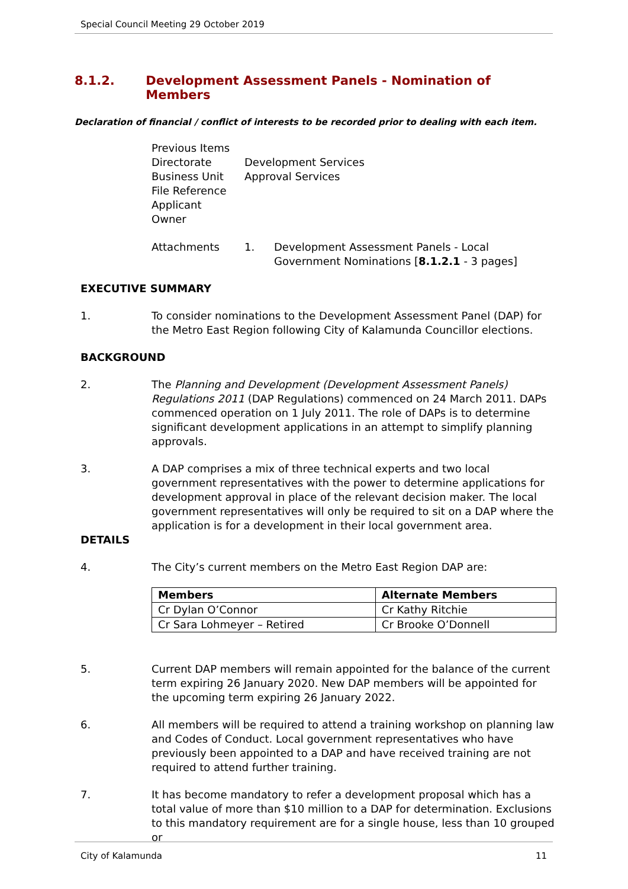Special Council Meeting 29 October 2019
8.1.2. Development Assessment Panels - Nomination of Members
Declaration of financial / conflict of interests to be recorded prior to dealing with each item.
| Previous Items | | |
| Directorate | Development Services | |
| Business Unit | Approval Services | |
| File Reference | | |
| Applicant | | |
| Owner | | |
| Attachments | 1. | Development Assessment Panels - Local Government Nominations [ 8.1.2.1 - 3 pages] |
EXECUTIVE SUMMARY
1. To consider nominations to the Development Assessment Panel (DAP) for the Metro East Region following City of Kalamunda Councillor elections.
BACKGROUND
2. The Planning and Development (Development Assessment Panels) Regulations 2011 (DAP Regulations) commenced on 24 March 2011. DAPs commenced operation on 1 July 2011. The role of DAPs is to determine significant development applications in an attempt to simplify planning approvals.
3. A DAP comprises a mix of three technical experts and two local government representatives with the power to determine applications for development approval in place of the relevant decision maker. The local government representatives will only be required to sit on a DAP where the application is for a development in their local government area.
DETAILS
4. The City’s current members on the Metro East Region DAP are:
| Members | Alternate Members |
| --- | --- |
| Cr Dylan O’Connor | Cr Kathy Ritchie |
| Cr Sara Lohmeyer – Retired | Cr Brooke O’Donnell |
5. Current DAP members will remain appointed for the balance of the current term expiring 26 January 2020. New DAP members will be appointed for the upcoming term expiring 26 January 2022.
6. All members will be required to attend a training workshop on planning law and Codes of Conduct. Local government representatives who have previously been appointed to a DAP and have received training are not required to attend further training.
7. It has become mandatory to refer a development proposal which has a total value of more than $10 million to a DAP for determination. Exclusions to this mandatory requirement are for a single house, less than 10 grouped or
City of Kalamunda 11